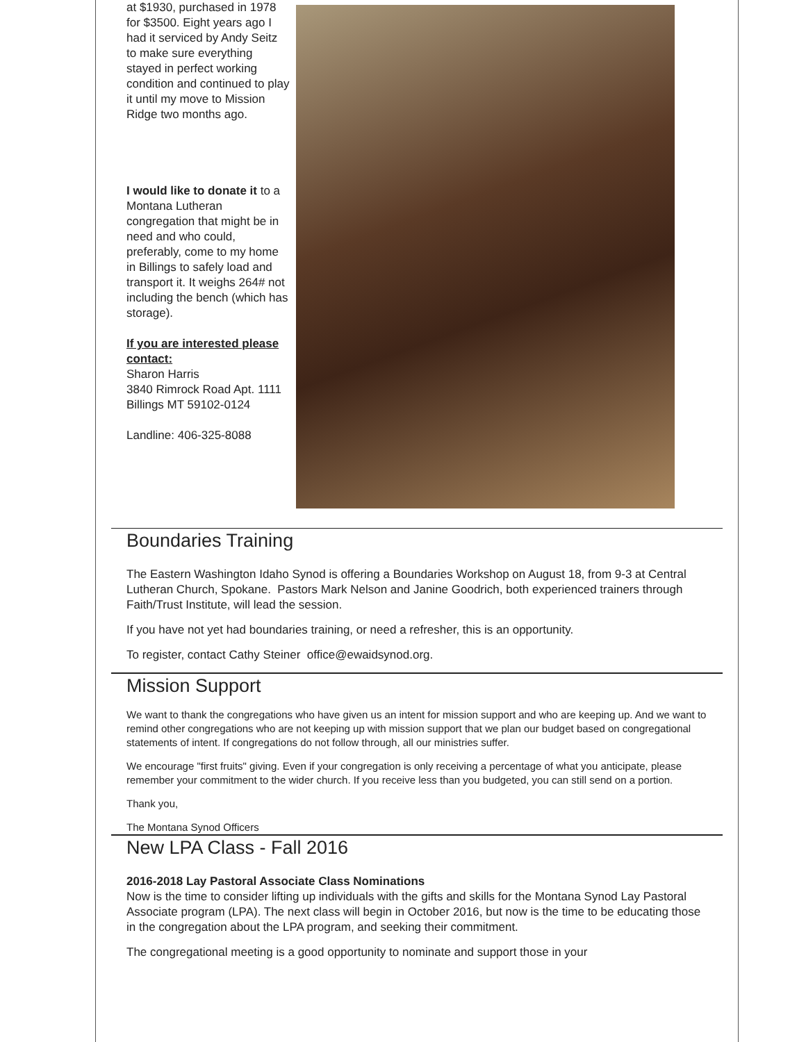at $1930, purchased in 1978 for $3500. Eight years ago I had it serviced by Andy Seitz to make sure everything stayed in perfect working condition and continued to play it until my move to Mission Ridge two months ago.
I would like to donate it to a Montana Lutheran congregation that might be in need and who could, preferably, come to my home in Billings to safely load and transport it. It weighs 264# not including the bench (which has storage).
If you are interested please contact:
Sharon Harris
3840 Rimrock Road Apt. 1111
Billings MT 59102-0124
Landline: 406-325-8088
Boundaries Training
The Eastern Washington Idaho Synod is offering a Boundaries Workshop on August 18, from 9-3 at Central Lutheran Church, Spokane. Pastors Mark Nelson and Janine Goodrich, both experienced trainers through Faith/Trust Institute, will lead the session.
If you have not yet had boundaries training, or need a refresher, this is an opportunity.
To register, contact Cathy Steiner office@ewaidsynod.org.
Mission Support
We want to thank the congregations who have given us an intent for mission support and who are keeping up. And we want to remind other congregations who are not keeping up with mission support that we plan our budget based on congregational statements of intent. If congregations do not follow through, all our ministries suffer.
We encourage "first fruits" giving. Even if your congregation is only receiving a percentage of what you anticipate, please remember your commitment to the wider church. If you receive less than you budgeted, you can still send on a portion.
Thank you,
The Montana Synod Officers
New LPA Class - Fall 2016
2016-2018 Lay Pastoral Associate Class Nominations
Now is the time to consider lifting up individuals with the gifts and skills for the Montana Synod Lay Pastoral Associate program (LPA). The next class will begin in October 2016, but now is the time to be educating those in the congregation about the LPA program, and seeking their commitment.
The congregational meeting is a good opportunity to nominate and support those in your